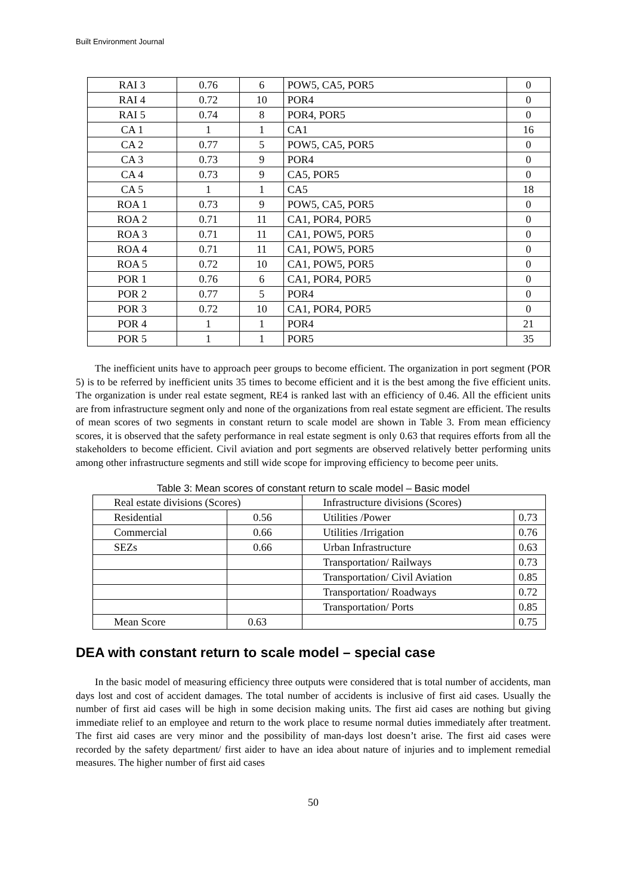Built Environment Journal
| RAI 3 | 0.76 | 6 | POW5, CA5, POR5 | 0 |
| RAI 4 | 0.72 | 10 | POR4 | 0 |
| RAI 5 | 0.74 | 8 | POR4, POR5 | 0 |
| CA 1 | 1 | 1 | CA1 | 16 |
| CA 2 | 0.77 | 5 | POW5, CA5, POR5 | 0 |
| CA 3 | 0.73 | 9 | POR4 | 0 |
| CA 4 | 0.73 | 9 | CA5, POR5 | 0 |
| CA 5 | 1 | 1 | CA5 | 18 |
| ROA 1 | 0.73 | 9 | POW5, CA5, POR5 | 0 |
| ROA 2 | 0.71 | 11 | CA1, POR4, POR5 | 0 |
| ROA 3 | 0.71 | 11 | CA1, POW5, POR5 | 0 |
| ROA 4 | 0.71 | 11 | CA1, POW5, POR5 | 0 |
| ROA 5 | 0.72 | 10 | CA1, POW5, POR5 | 0 |
| POR 1 | 0.76 | 6 | CA1, POR4, POR5 | 0 |
| POR 2 | 0.77 | 5 | POR4 | 0 |
| POR 3 | 0.72 | 10 | CA1, POR4, POR5 | 0 |
| POR 4 | 1 | 1 | POR4 | 21 |
| POR 5 | 1 | 1 | POR5 | 35 |
The inefficient units have to approach peer groups to become efficient. The organization in port segment (POR 5) is to be referred by inefficient units 35 times to become efficient and it is the best among the five efficient units. The organization is under real estate segment, RE4 is ranked last with an efficiency of 0.46. All the efficient units are from infrastructure segment only and none of the organizations from real estate segment are efficient. The results of mean scores of two segments in constant return to scale model are shown in Table 3. From mean efficiency scores, it is observed that the safety performance in real estate segment is only 0.63 that requires efforts from all the stakeholders to become efficient. Civil aviation and port segments are observed relatively better performing units among other infrastructure segments and still wide scope for improving efficiency to become peer units.
Table 3: Mean scores of constant return to scale model – Basic model
| Real estate divisions (Scores) | | Infrastructure divisions (Scores) | |
| Residential | 0.56 | Utilities /Power | 0.73 |
| Commercial | 0.66 | Utilities /Irrigation | 0.76 |
| SEZs | 0.66 | Urban Infrastructure | 0.63 |
| | | Transportation/ Railways | 0.73 |
| | | Transportation/ Civil Aviation | 0.85 |
| | | Transportation/ Roadways | 0.72 |
| | | Transportation/ Ports | 0.85 |
| Mean Score | 0.63 | | 0.75 |
DEA with constant return to scale model – special case
In the basic model of measuring efficiency three outputs were considered that is total number of accidents, man days lost and cost of accident damages. The total number of accidents is inclusive of first aid cases. Usually the number of first aid cases will be high in some decision making units. The first aid cases are nothing but giving immediate relief to an employee and return to the work place to resume normal duties immediately after treatment. The first aid cases are very minor and the possibility of man-days lost doesn’t arise. The first aid cases were recorded by the safety department/ first aider to have an idea about nature of injuries and to implement remedial measures. The higher number of first aid cases
50